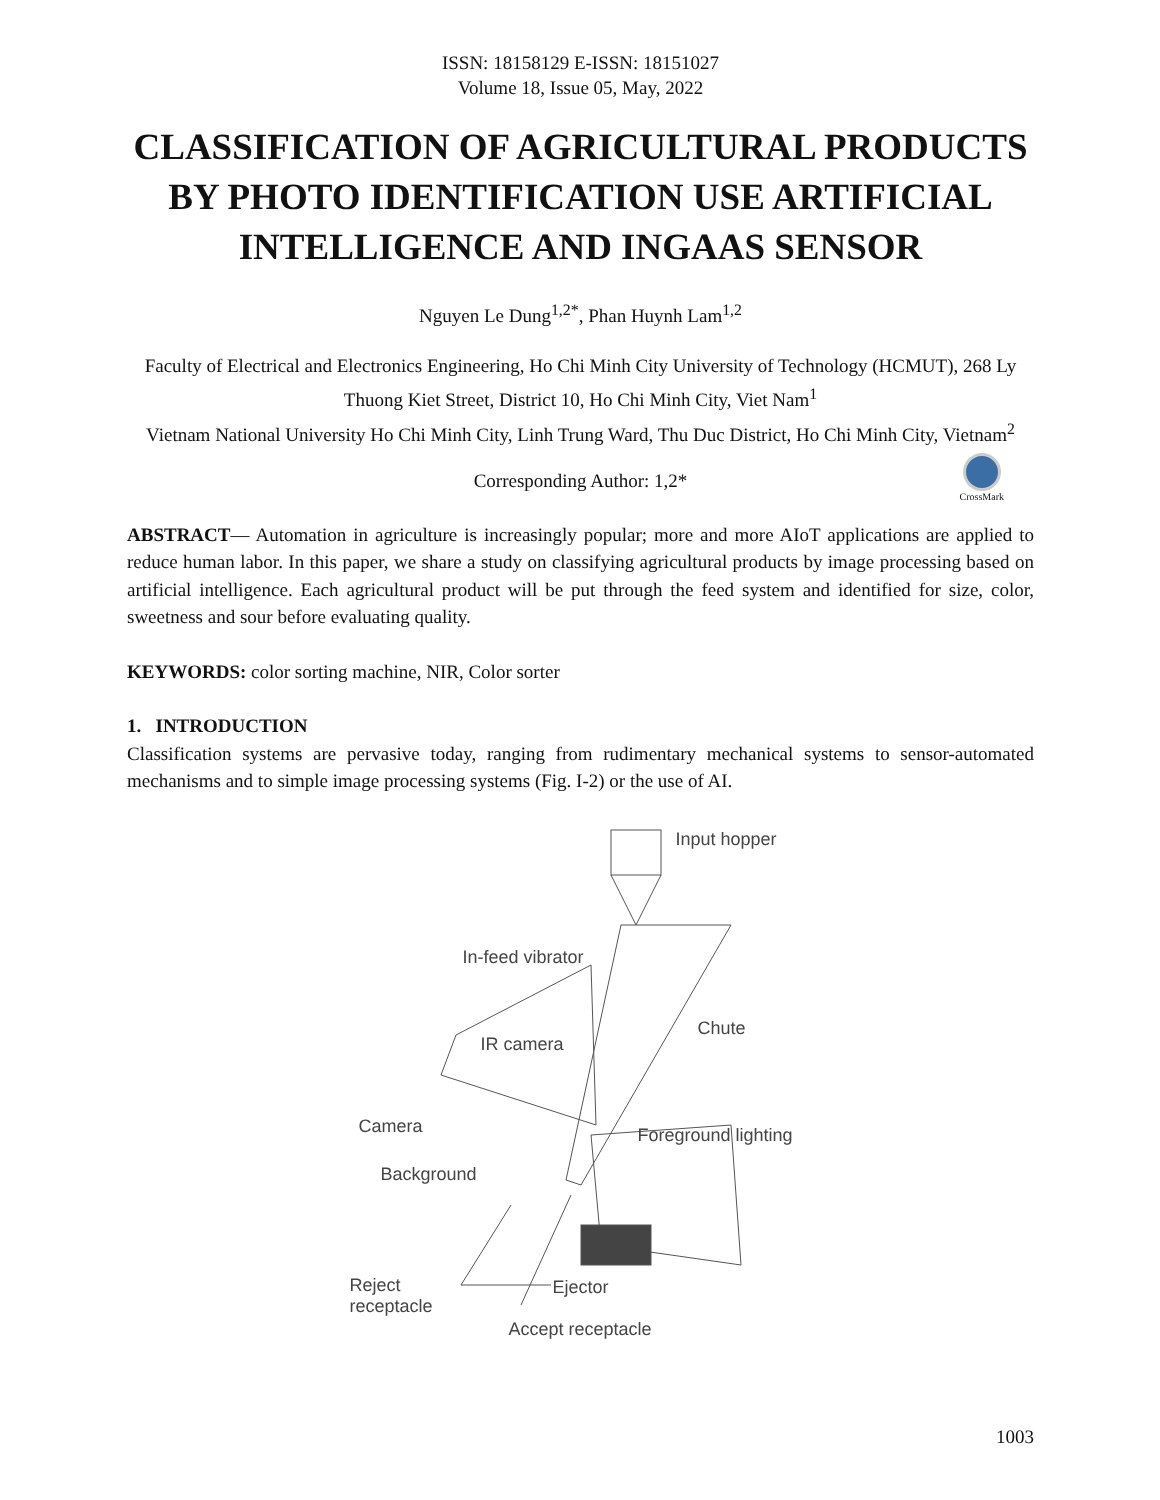ISSN: 18158129 E-ISSN: 18151027
Volume 18, Issue 05, May, 2022
CLASSIFICATION OF AGRICULTURAL PRODUCTS BY PHOTO IDENTIFICATION USE ARTIFICIAL INTELLIGENCE AND INGAAS SENSOR
Nguyen Le Dung<sup>1,2*</sup>, Phan Huynh Lam<sup>1,2</sup>
Faculty of Electrical and Electronics Engineering, Ho Chi Minh City University of Technology (HCMUT), 268 Ly Thuong Kiet Street, District 10, Ho Chi Minh City, Viet Nam<sup>1</sup>
Vietnam National University Ho Chi Minh City, Linh Trung Ward, Thu Duc District, Ho Chi Minh City, Vietnam<sup>2</sup>
Corresponding Author: 1,2*
CrossMark
ABSTRACT— Automation in agriculture is increasingly popular; more and more AIoT applications are applied to reduce human labor. In this paper, we share a study on classifying agricultural products by image processing based on artificial intelligence. Each agricultural product will be put through the feed system and identified for size, color, sweetness and sour before evaluating quality.
KEYWORDS: color sorting machine, NIR, Color sorter
1. INTRODUCTION
Classification systems are pervasive today, ranging from rudimentary mechanical systems to sensor-automated mechanisms and to simple image processing systems (Fig. I-2) or the use of AI.
Input hopper
In-feed vibrator
Chute
IR camera
Camera Foreground lighting
Background
Reject
receptacle
Ejector
Accept receptacle
1003